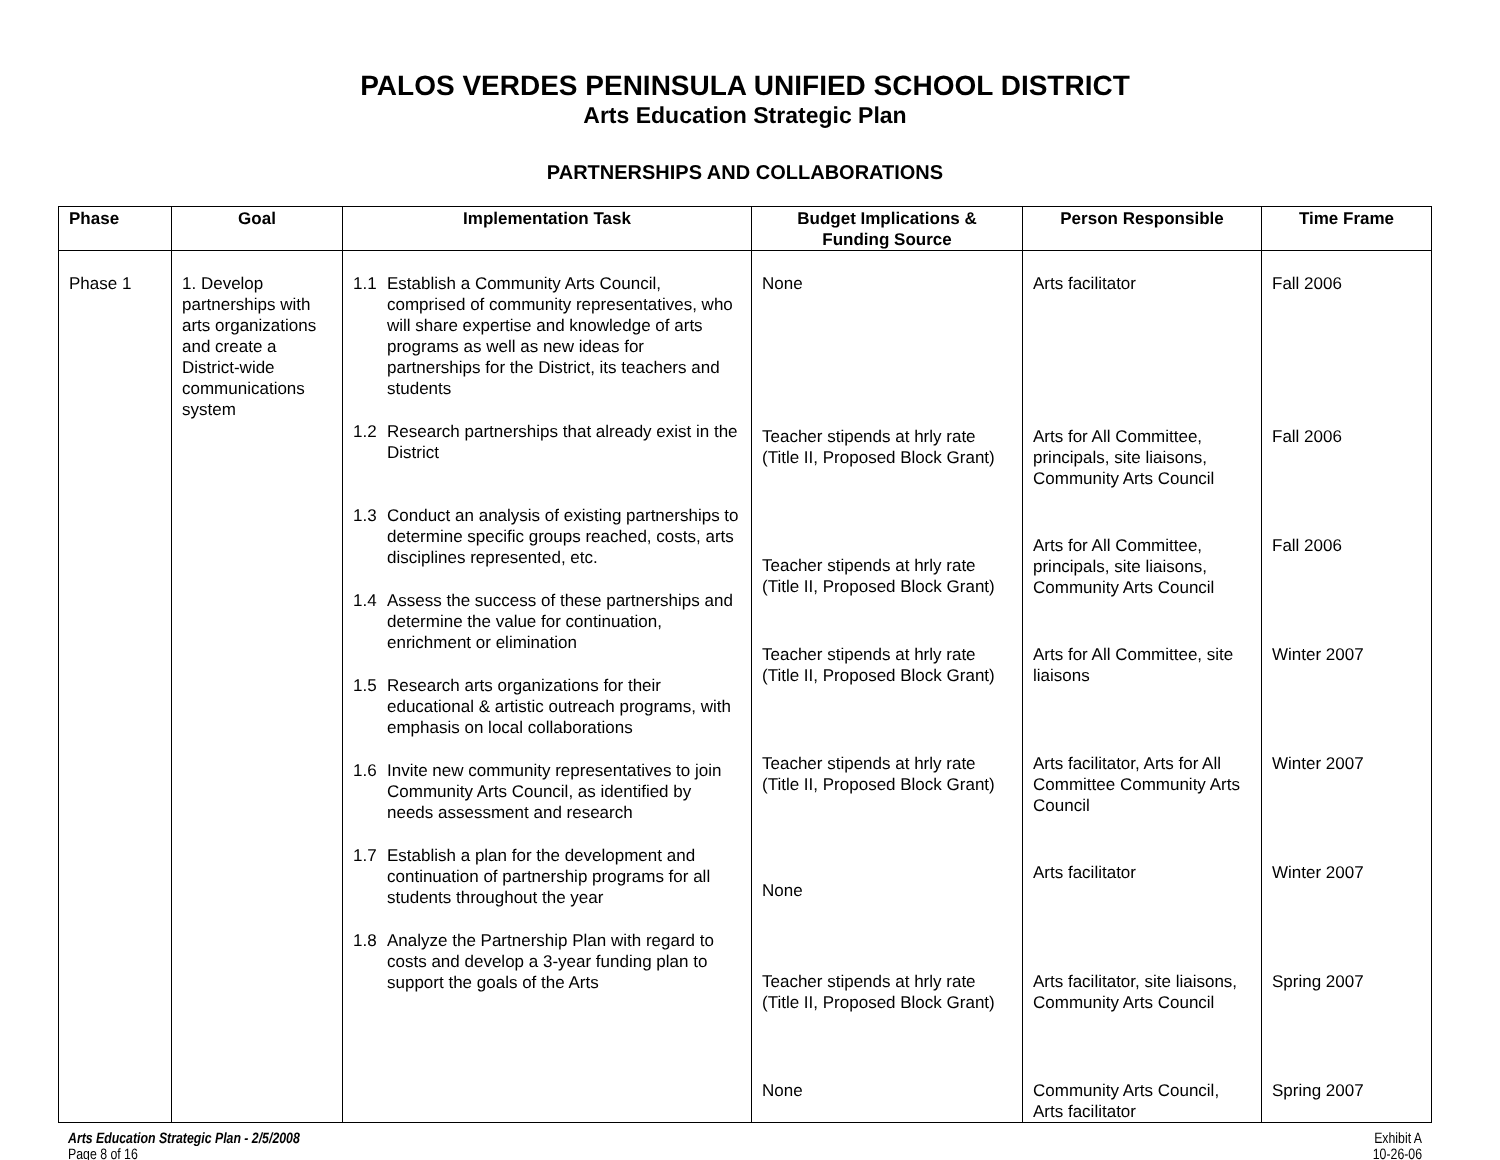PALOS VERDES PENINSULA UNIFIED SCHOOL DISTRICT
Arts Education Strategic Plan
PARTNERSHIPS AND COLLABORATIONS
| Phase | Goal | Implementation Task | Budget Implications & Funding Source | Person Responsible | Time Frame |
| --- | --- | --- | --- | --- | --- |
| Phase 1 | 1. Develop partnerships with arts organizations and create a District-wide communications system | 1.1 Establish a Community Arts Council, comprised of community representatives, who will share expertise and knowledge of arts programs as well as new ideas for partnerships for the District, its teachers and students 1.2 Research partnerships that already exist in the District 1.3 Conduct an analysis of existing partnerships to determine specific groups reached, costs, arts disciplines represented, etc. 1.4 Assess the success of these partnerships and determine the value for continuation, enrichment or elimination 1.5 Research arts organizations for their educational & artistic outreach programs, with emphasis on local collaborations 1.6 Invite new community representatives to join Community Arts Council, as identified by needs assessment and research 1.7 Establish a plan for the development and continuation of partnership programs for all students throughout the year 1.8 Analyze the Partnership Plan with regard to costs and develop a 3-year funding plan to support the goals of the Arts | None Teacher stipends at hrly rate (Title II, Proposed Block Grant) Teacher stipends at hrly rate (Title II, Proposed Block Grant) Teacher stipends at hrly rate (Title II, Proposed Block Grant) Teacher stipends at hrly rate (Title II, Proposed Block Grant) None Teacher stipends at hrly rate (Title II, Proposed Block Grant) None | Arts facilitator Arts for All Committee, principals, site liaisons, Community Arts Council Arts for All Committee, principals, site liaisons, Community Arts Council Arts for All Committee, site liaisons Arts facilitator, Arts for All Committee Community Arts Council Arts facilitator Arts facilitator, site liaisons, Community Arts Council Community Arts Council, Arts facilitator | Fall 2006 Fall 2006 Fall 2006 Winter 2007 Winter 2007 Winter 2007 Spring 2007 Spring 2007 |
Arts Education Strategic Plan - 2/5/2008
Page 8 of 16
Exhibit A
10-26-06